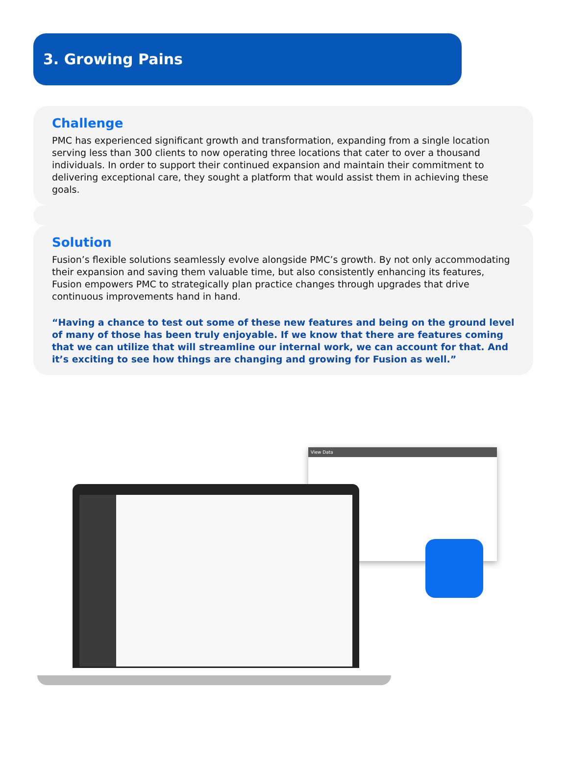3. Growing Pains
Challenge
PMC has experienced significant growth and transformation, expanding from a single location serving less than 300 clients to now operating three locations that cater to over a thousand individuals. In order to support their continued expansion and maintain their commitment to delivering exceptional care, they sought a platform that would assist them in achieving these goals.
View Data
Solution
Fusion’s flexible solutions seamlessly evolve alongside PMC’s growth. By not only accommodating their expansion and saving them valuable time, but also consistently enhancing its features, Fusion empowers PMC to strategically plan practice changes through upgrades that drive continuous improvements hand in hand.
“Having a chance to test out some of these new features and being on the ground level of many of those has been truly enjoyable. If we know that there are features coming that we can utilize that will streamline our internal work, we can account for that. And it’s exciting to see how things are changing and growing for Fusion as well.”